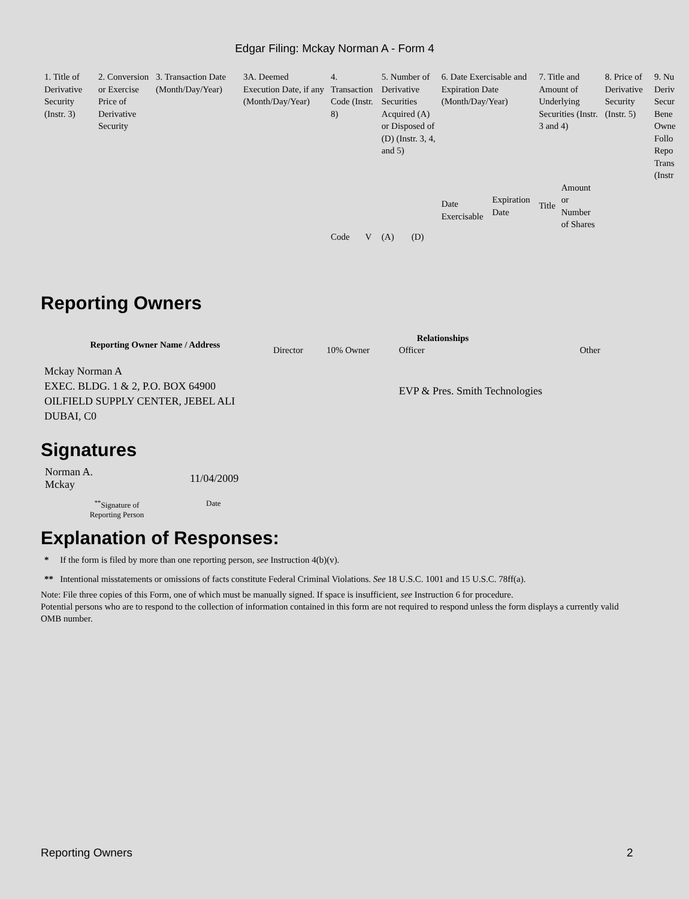Edgar Filing: Mckay Norman A - Form 4
| 1. Title of Derivative Security (Instr. 3) | 2. Conversion or Exercise Price of Derivative Security | 3. Transaction Date (Month/Day/Year) | 3A. Deemed Execution Date, if any (Month/Day/Year) | 4. Transaction Code (Instr. 8) | | 5. Number of Derivative Securities Acquired (A) or Disposed of (D) (Instr. 3, 4, and 5) | | 6. Date Exercisable and Expiration Date (Month/Day/Year) | | 7. Title and Amount of Underlying Securities (Instr. 3 and 4) | | 8. Price of Derivative Security (Instr. 5) | 9. Nu Deriv Secur Bene Owne Follo Repo Trans (Instr |
| | | | | | | | | Date Exercisable | Expiration Date | Title | Amount or Number of Shares | | |
| | | | | Code | V | (A) | (D) | | | | | | |
Reporting Owners
| Reporting Owner Name / Address | Relationships | | | |
| --- | --- | --- | --- | --- |
| | Director | 10% Owner | Officer | Other |
| Mckay Norman A EXEC. BLDG. 1 & 2, P.O. BOX 64900 OILFIELD SUPPLY CENTER, JEBEL ALI DUBAI, C0 | | | EVP & Pres. Smith Technologies | |
Signatures
| Norman A. Mckay | 11/04/2009 |
| <sup>**</sup> Signature of Reporting Person | Date |
Explanation of Responses:
* If the form is filed by more than one reporting person, see Instruction 4(b)(v).
** Intentional misstatements or omissions of facts constitute Federal Criminal Violations. See 18 U.S.C. 1001 and 15 U.S.C. 78ff(a).
Note: File three copies of this Form, one of which must be manually signed. If space is insufficient, see Instruction 6 for procedure.
Potential persons who are to respond to the collection of information contained in this form are not required to respond unless the form displays a currently valid OMB number.
Reporting Owners 2